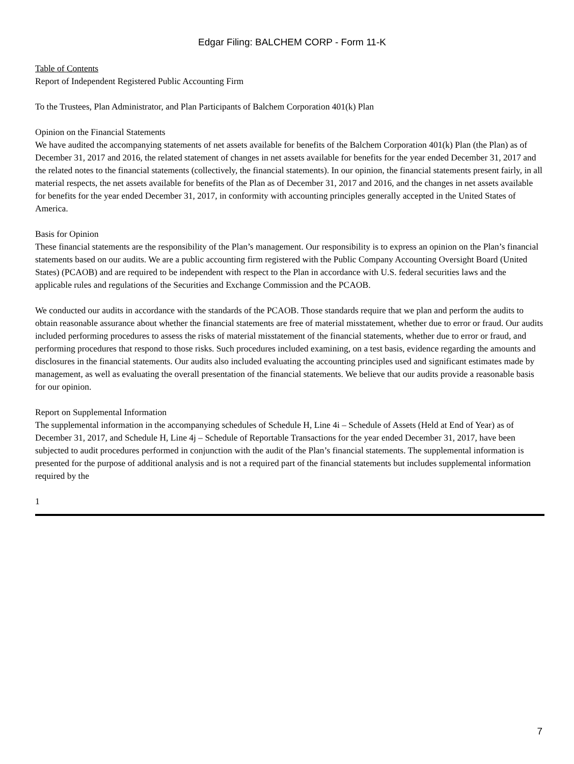Edgar Filing: BALCHEM CORP - Form 11-K
Table of Contents
Report of Independent Registered Public Accounting Firm
To the Trustees, Plan Administrator, and Plan Participants of Balchem Corporation 401(k) Plan
Opinion on the Financial Statements
We have audited the accompanying statements of net assets available for benefits of the Balchem Corporation 401(k) Plan (the Plan) as of December 31, 2017 and 2016, the related statement of changes in net assets available for benefits for the year ended December 31, 2017 and the related notes to the financial statements (collectively, the financial statements). In our opinion, the financial statements present fairly, in all material respects, the net assets available for benefits of the Plan as of December 31, 2017 and 2016, and the changes in net assets available for benefits for the year ended December 31, 2017, in conformity with accounting principles generally accepted in the United States of America.
Basis for Opinion
These financial statements are the responsibility of the Plan’s management. Our responsibility is to express an opinion on the Plan’s financial statements based on our audits. We are a public accounting firm registered with the Public Company Accounting Oversight Board (United States) (PCAOB) and are required to be independent with respect to the Plan in accordance with U.S. federal securities laws and the applicable rules and regulations of the Securities and Exchange Commission and the PCAOB.
We conducted our audits in accordance with the standards of the PCAOB. Those standards require that we plan and perform the audits to obtain reasonable assurance about whether the financial statements are free of material misstatement, whether due to error or fraud. Our audits included performing procedures to assess the risks of material misstatement of the financial statements, whether due to error or fraud, and performing procedures that respond to those risks. Such procedures included examining, on a test basis, evidence regarding the amounts and disclosures in the financial statements. Our audits also included evaluating the accounting principles used and significant estimates made by management, as well as evaluating the overall presentation of the financial statements. We believe that our audits provide a reasonable basis for our opinion.
Report on Supplemental Information
The supplemental information in the accompanying schedules of Schedule H, Line 4i – Schedule of Assets (Held at End of Year) as of December 31, 2017, and Schedule H, Line 4j – Schedule of Reportable Transactions for the year ended December 31, 2017, have been subjected to audit procedures performed in conjunction with the audit of the Plan’s financial statements. The supplemental information is presented for the purpose of additional analysis and is not a required part of the financial statements but includes supplemental information required by the
1
7